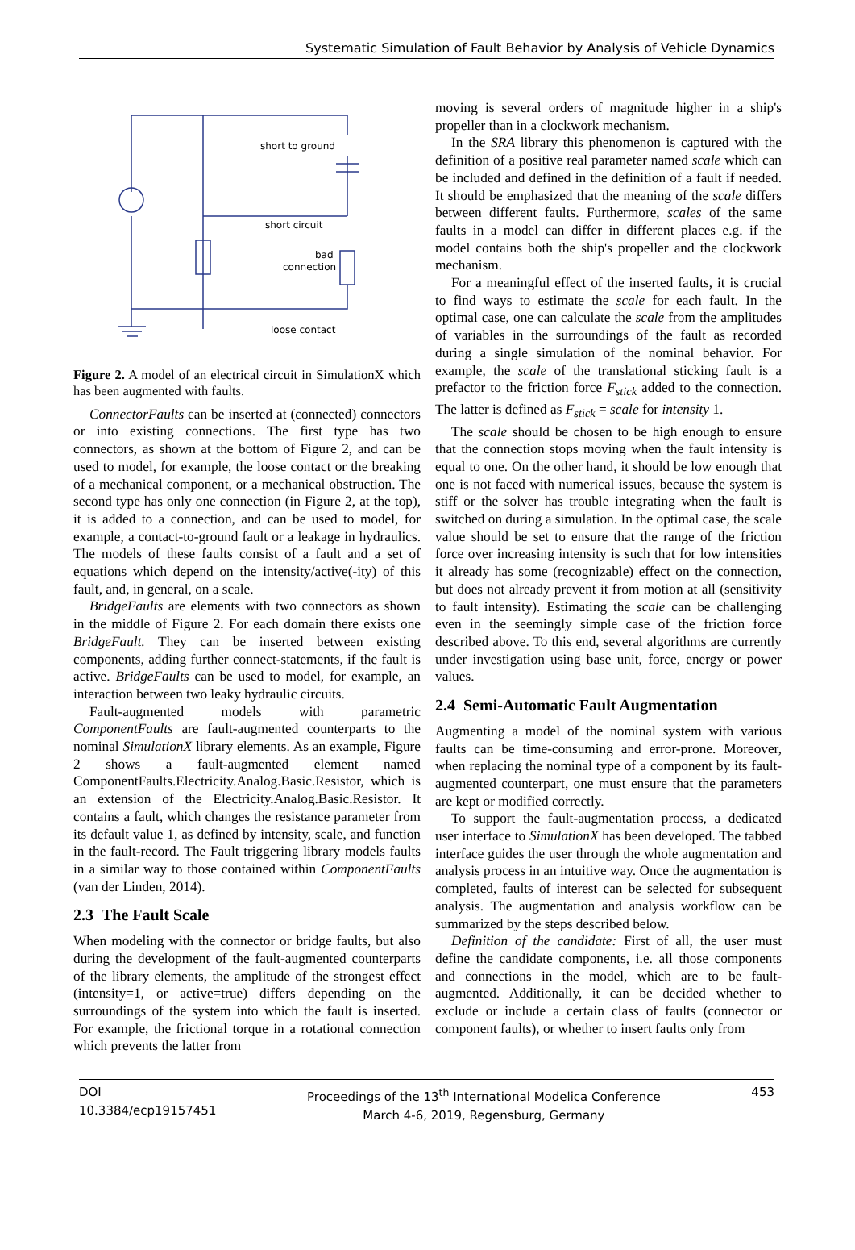Systematic Simulation of Fault Behavior by Analysis of Vehicle Dynamics
short to ground
short circuit
bad
connection
loose contact
Figure 2. A model of an electrical circuit in SimulationX which has been augmented with faults.
ConnectorFaults can be inserted at (connected) connectors or into existing connections. The first type has two connectors, as shown at the bottom of Figure 2, and can be used to model, for example, the loose contact or the breaking of a mechanical component, or a mechanical obstruction. The second type has only one connection (in Figure 2, at the top), it is added to a connection, and can be used to model, for example, a contact-to-ground fault or a leakage in hydraulics. The models of these faults consist of a fault and a set of equations which depend on the intensity/active(-ity) of this fault, and, in general, on a scale.
BridgeFaults are elements with two connectors as shown in the middle of Figure 2. For each domain there exists one BridgeFault. They can be inserted between existing components, adding further connect-statements, if the fault is active. BridgeFaults can be used to model, for example, an interaction between two leaky hydraulic circuits.
Fault-augmented models with parametric ComponentFaults are fault-augmented counterparts to the nominal SimulationX library elements. As an example, Figure 2 shows a fault-augmented element named ComponentFaults.Electricity.Analog.Basic.Resistor, which is an extension of the Electricity.Analog.Basic.Resistor. It contains a fault, which changes the resistance parameter from its default value 1, as defined by intensity, scale, and function in the fault-record. The Fault triggering library models faults in a similar way to those contained within ComponentFaults (van der Linden, 2014).
2.3 The Fault Scale
When modeling with the connector or bridge faults, but also during the development of the fault-augmented counterparts of the library elements, the amplitude of the strongest effect (intensity=1, or active=true) differs depending on the surroundings of the system into which the fault is inserted. For example, the frictional torque in a rotational connection which prevents the latter from
moving is several orders of magnitude higher in a ship's propeller than in a clockwork mechanism.
In the SRA library this phenomenon is captured with the definition of a positive real parameter named scale which can be included and defined in the definition of a fault if needed. It should be emphasized that the meaning of the scale differs between different faults. Furthermore, scales of the same faults in a model can differ in different places e.g. if the model contains both the ship's propeller and the clockwork mechanism.
For a meaningful effect of the inserted faults, it is crucial to find ways to estimate the scale for each fault. In the optimal case, one can calculate the scale from the amplitudes of variables in the surroundings of the fault as recorded during a single simulation of the nominal behavior. For example, the scale of the translational sticking fault is a prefactor to the friction force F<sub>stick</sub> added to the connection. The latter is defined as F<sub>stick</sub> = scale for intensity 1.
The scale should be chosen to be high enough to ensure that the connection stops moving when the fault intensity is equal to one. On the other hand, it should be low enough that one is not faced with numerical issues, because the system is stiff or the solver has trouble integrating when the fault is switched on during a simulation. In the optimal case, the scale value should be set to ensure that the range of the friction force over increasing intensity is such that for low intensities it already has some (recognizable) effect on the connection, but does not already prevent it from motion at all (sensitivity to fault intensity). Estimating the scale can be challenging even in the seemingly simple case of the friction force described above. To this end, several algorithms are currently under investigation using base unit, force, energy or power values.
2.4 Semi-Automatic Fault Augmentation
Augmenting a model of the nominal system with various faults can be time-consuming and error-prone. Moreover, when replacing the nominal type of a component by its fault-augmented counterpart, one must ensure that the parameters are kept or modified correctly.
To support the fault-augmentation process, a dedicated user interface to SimulationX has been developed. The tabbed interface guides the user through the whole augmentation and analysis process in an intuitive way. Once the augmentation is completed, faults of interest can be selected for subsequent analysis. The augmentation and analysis workflow can be summarized by the steps described below.
Definition of the candidate: First of all, the user must define the candidate components, i.e. all those components and connections in the model, which are to be fault-augmented. Additionally, it can be decided whether to exclude or include a certain class of faults (connector or component faults), or whether to insert faults only from
DOI
10.3384/ecp19157451
Proceedings of the 13<sup>th</sup> International Modelica Conference
March 4-6, 2019, Regensburg, Germany
453